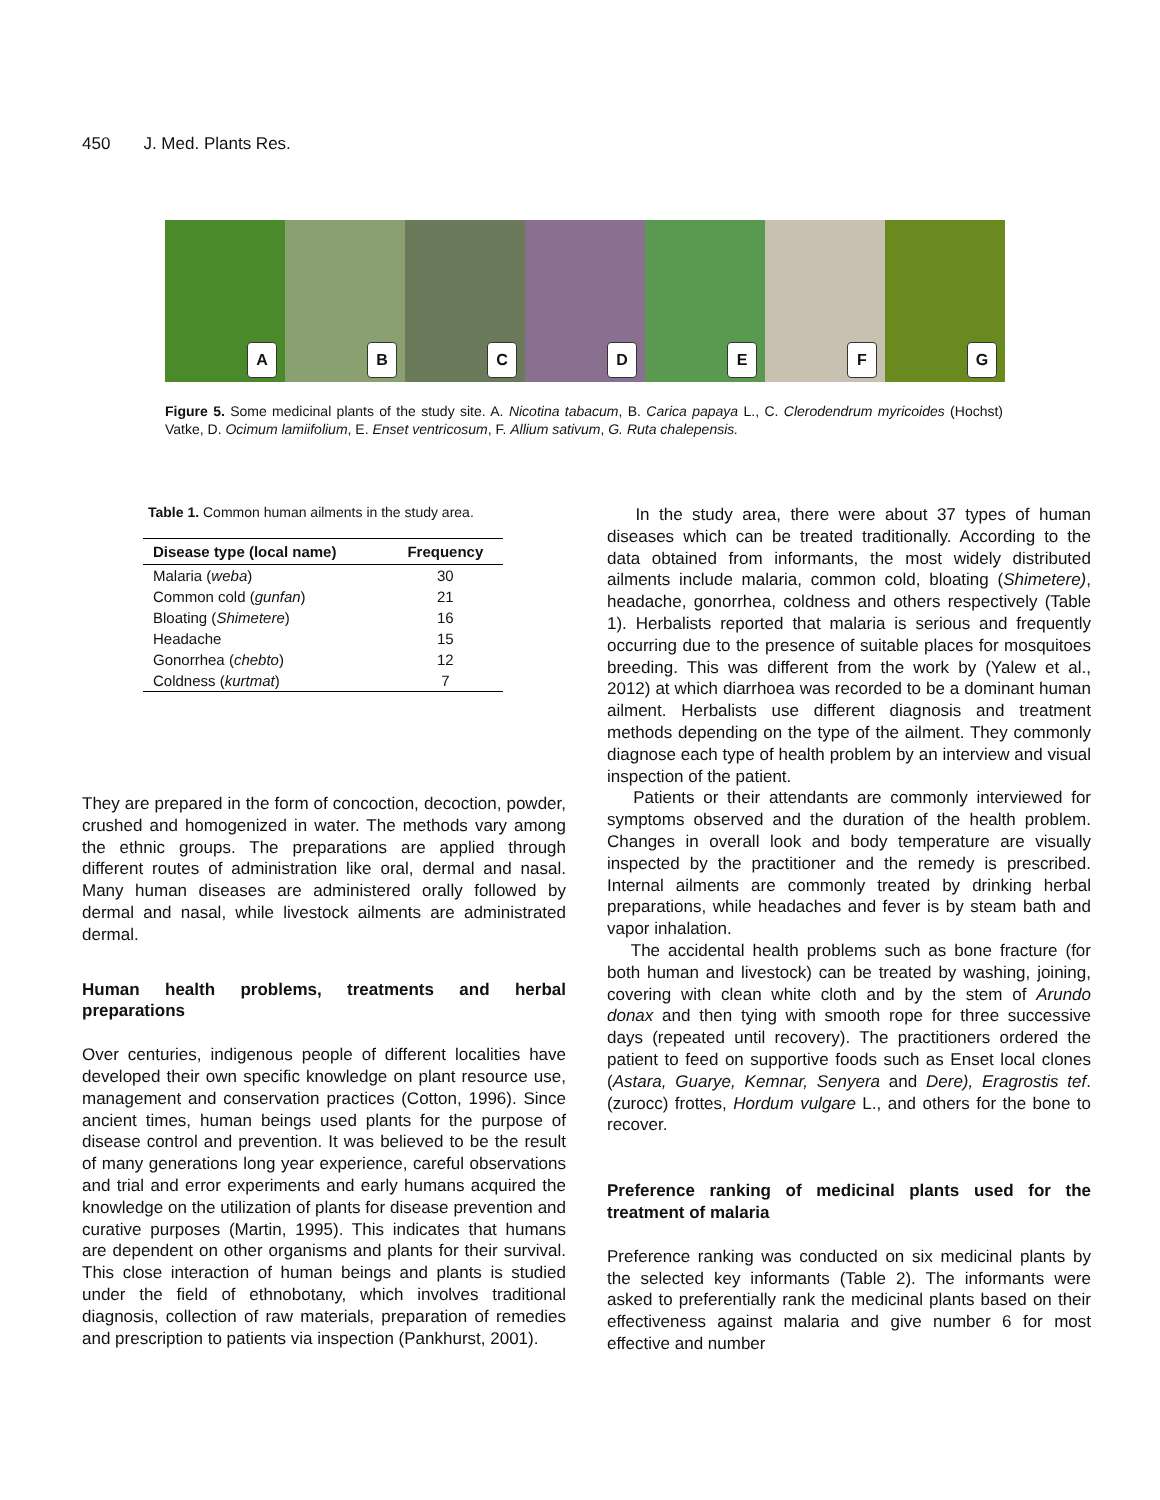450 J. Med. Plants Res.
A
B
C
D
E
F
G
Figure 5. Some medicinal plants of the study site. A. Nicotina tabacum, B. Carica papaya L., C. Clerodendrum myricoides (Hochst) Vatke, D. Ocimum lamiifolium, E. Enset ventricosum, F. Allium sativum, G. Ruta chalepensis.
Table 1. Common human ailments in the study area.
| Disease type (local name) | Frequency |
| --- | --- |
| Malaria ( weba ) | 30 |
| Common cold ( gunfan ) | 21 |
| Bloating ( Shimetere ) | 16 |
| Headache | 15 |
| Gonorrhea ( chebto ) | 12 |
| Coldness ( kurtmat ) | 7 |
They are prepared in the form of concoction, decoction, powder, crushed and homogenized in water. The methods vary among the ethnic groups. The preparations are applied through different routes of administration like oral, dermal and nasal. Many human diseases are administered orally followed by dermal and nasal, while livestock ailments are administrated dermal.
Human health problems, treatments and herbal preparations
Over centuries, indigenous people of different localities have developed their own specific knowledge on plant resource use, management and conservation practices (Cotton, 1996). Since ancient times, human beings used plants for the purpose of disease control and prevention. It was believed to be the result of many generations long year experience, careful observations and trial and error experiments and early humans acquired the knowledge on the utilization of plants for disease prevention and curative purposes (Martin, 1995). This indicates that humans are dependent on other organisms and plants for their survival. This close interaction of human beings and plants is studied under the field of ethnobotany, which involves traditional diagnosis, collection of raw materials, preparation of remedies and prescription to patients via inspection (Pankhurst, 2001).
In the study area, there were about 37 types of human diseases which can be treated traditionally. According to the data obtained from informants, the most widely distributed ailments include malaria, common cold, bloating (Shimetere), headache, gonorrhea, coldness and others respectively (Table 1). Herbalists reported that malaria is serious and frequently occurring due to the presence of suitable places for mosquitoes breeding. This was different from the work by (Yalew et al., 2012) at which diarrhoea was recorded to be a dominant human ailment. Herbalists use different diagnosis and treatment methods depending on the type of the ailment. They commonly diagnose each type of health problem by an interview and visual inspection of the patient.
Patients or their attendants are commonly interviewed for symptoms observed and the duration of the health problem. Changes in overall look and body temperature are visually inspected by the practitioner and the remedy is prescribed. Internal ailments are commonly treated by drinking herbal preparations, while headaches and fever is by steam bath and vapor inhalation.
The accidental health problems such as bone fracture (for both human and livestock) can be treated by washing, joining, covering with clean white cloth and by the stem of Arundo donax and then tying with smooth rope for three successive days (repeated until recovery). The practitioners ordered the patient to feed on supportive foods such as Enset local clones (Astara, Guarye, Kemnar, Senyera and Dere), Eragrostis tef. (zurocc) frottes, Hordum vulgare L., and others for the bone to recover.
Preference ranking of medicinal plants used for the treatment of malaria
Preference ranking was conducted on six medicinal plants by the selected key informants (Table 2). The informants were asked to preferentially rank the medicinal plants based on their effectiveness against malaria and give number 6 for most effective and number